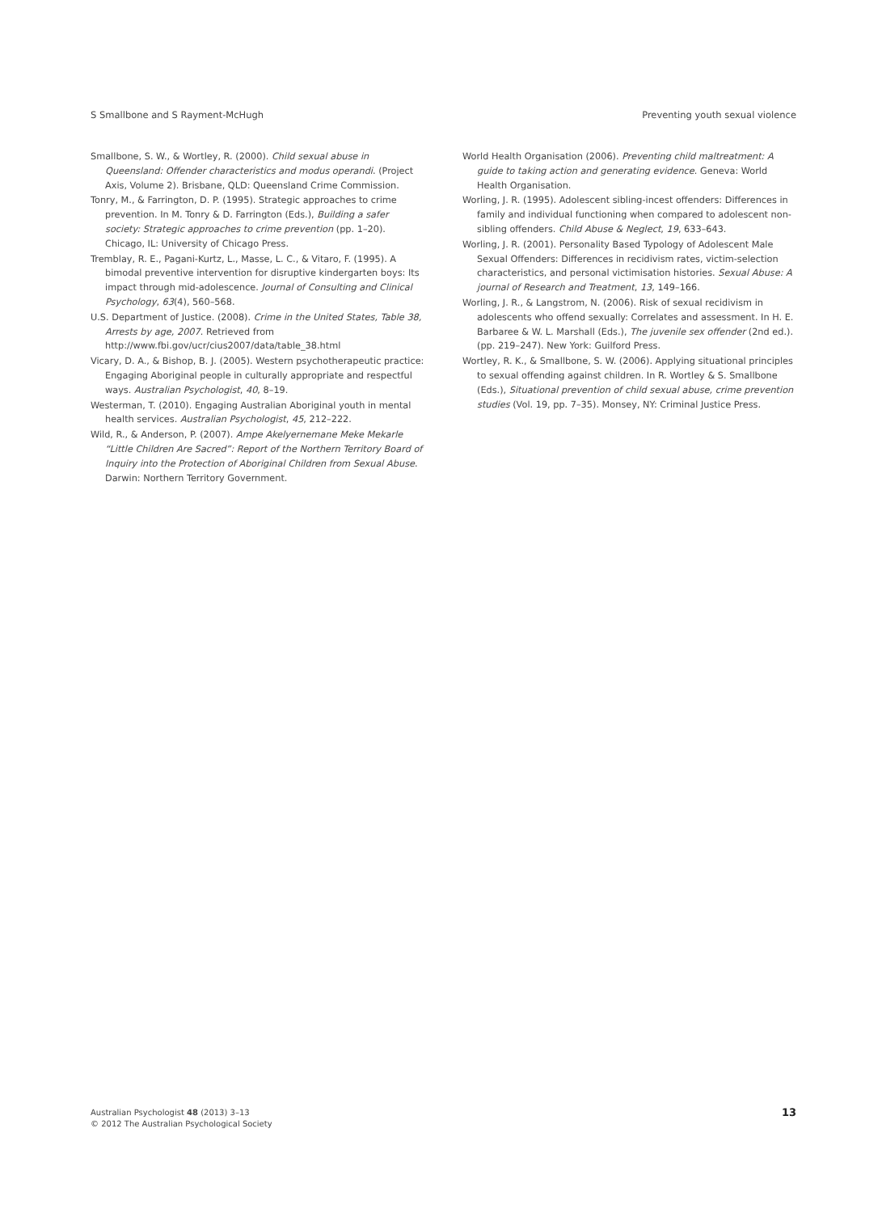S Smallbone and S Rayment-McHugh Preventing youth sexual violence
Smallbone, S. W., & Wortley, R. (2000). Child sexual abuse in Queensland: Offender characteristics and modus operandi. (Project Axis, Volume 2). Brisbane, QLD: Queensland Crime Commission.
Tonry, M., & Farrington, D. P. (1995). Strategic approaches to crime prevention. In M. Tonry & D. Farrington (Eds.), Building a safer society: Strategic approaches to crime prevention (pp. 1–20). Chicago, IL: University of Chicago Press.
Tremblay, R. E., Pagani-Kurtz, L., Masse, L. C., & Vitaro, F. (1995). A bimodal preventive intervention for disruptive kindergarten boys: Its impact through mid-adolescence. Journal of Consulting and Clinical Psychology, 63(4), 560–568.
U.S. Department of Justice. (2008). Crime in the United States, Table 38, Arrests by age, 2007. Retrieved from http://www.fbi.gov/ucr/cius2007/data/table_38.html
Vicary, D. A., & Bishop, B. J. (2005). Western psychotherapeutic practice: Engaging Aboriginal people in culturally appropriate and respectful ways. Australian Psychologist, 40, 8–19.
Westerman, T. (2010). Engaging Australian Aboriginal youth in mental health services. Australian Psychologist, 45, 212–222.
Wild, R., & Anderson, P. (2007). Ampe Akelyernemane Meke Mekarle “Little Children Are Sacred”: Report of the Northern Territory Board of Inquiry into the Protection of Aboriginal Children from Sexual Abuse. Darwin: Northern Territory Government.
World Health Organisation (2006). Preventing child maltreatment: A guide to taking action and generating evidence. Geneva: World Health Organisation.
Worling, J. R. (1995). Adolescent sibling-incest offenders: Differences in family and individual functioning when compared to adolescent non-sibling offenders. Child Abuse & Neglect, 19, 633–643.
Worling, J. R. (2001). Personality Based Typology of Adolescent Male Sexual Offenders: Differences in recidivism rates, victim-selection characteristics, and personal victimisation histories. Sexual Abuse: A journal of Research and Treatment, 13, 149–166.
Worling, J. R., & Langstrom, N. (2006). Risk of sexual recidivism in adolescents who offend sexually: Correlates and assessment. In H. E. Barbaree & W. L. Marshall (Eds.), The juvenile sex offender (2nd ed.). (pp. 219–247). New York: Guilford Press.
Wortley, R. K., & Smallbone, S. W. (2006). Applying situational principles to sexual offending against children. In R. Wortley & S. Smallbone (Eds.), Situational prevention of child sexual abuse, crime prevention studies (Vol. 19, pp. 7–35). Monsey, NY: Criminal Justice Press.
Australian Psychologist 48 (2013) 3–13
© 2012 The Australian Psychological Society
13